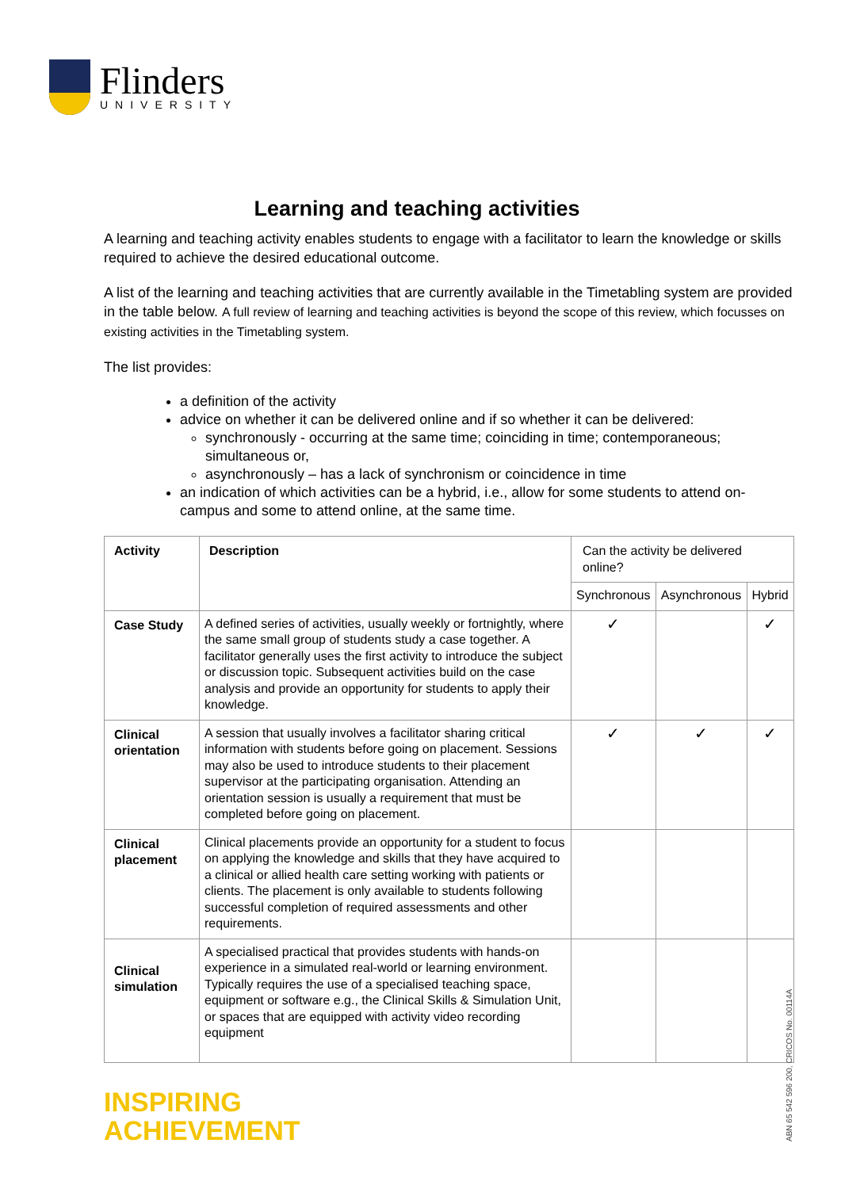Flinders
UNIVERSITY
Learning and teaching activities
A learning and teaching activity enables students to engage with a facilitator to learn the knowledge or skills required to achieve the desired educational outcome.
A list of the learning and teaching activities that are currently available in the Timetabling system are provided in the table below. A full review of learning and teaching activities is beyond the scope of this review, which focusses on existing activities in the Timetabling system.
The list provides:
a definition of the activity
advice on whether it can be delivered online and if so whether it can be delivered:
synchronously - occurring at the same time; coinciding in time; contemporaneous; simultaneous or,
asynchronously – has a lack of synchronism or coincidence in time
an indication of which activities can be a hybrid, i.e., allow for some students to attend on-campus and some to attend online, at the same time.
| Activity | Description | Can the activity be delivered online? | | |
| | | Synchronous | Asynchronous | Hybrid |
| Case Study | A defined series of activities, usually weekly or fortnightly, where the same small group of students study a case together. A facilitator generally uses the first activity to introduce the subject or discussion topic. Subsequent activities build on the case analysis and provide an opportunity for students to apply their knowledge. | ✓ | | ✓ |
| Clinical orientation | A session that usually involves a facilitator sharing critical information with students before going on placement. Sessions may also be used to introduce students to their placement supervisor at the participating organisation. Attending an orientation session is usually a requirement that must be completed before going on placement. | ✓ | ✓ | ✓ |
| Clinical placement | Clinical placements provide an opportunity for a student to focus on applying the knowledge and skills that they have acquired to a clinical or allied health care setting working with patients or clients. The placement is only available to students following successful completion of required assessments and other requirements. | | | |
| Clinical simulation | A specialised practical that provides students with hands-on experience in a simulated real-world or learning environment. Typically requires the use of a specialised teaching space, equipment or software e.g., the Clinical Skills & Simulation Unit, or spaces that are equipped with activity video recording equipment | | | |
INSPIRING
ACHIEVEMENT
ABN 65 542 596 200, CRICOS No. 00114A